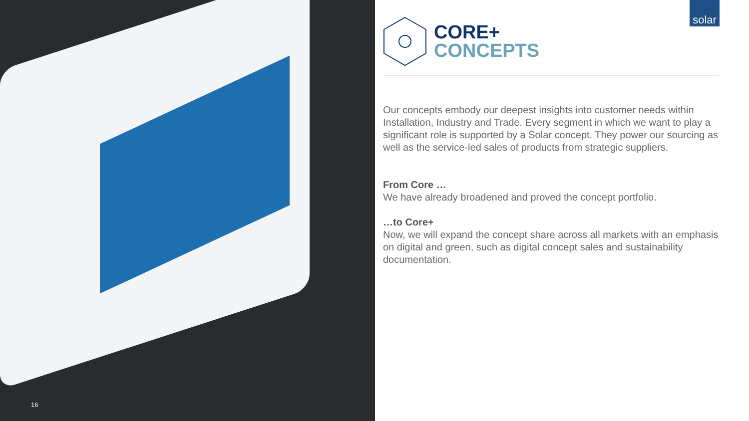16
solar
CORE+
CONCEPTS
Our concepts embody our deepest insights into customer needs within Installation, Industry and Trade. Every segment in which we want to play a significant role is supported by a Solar concept. They power our sourcing as well as the service-led sales of products from strategic suppliers.
From Core …
We have already broadened and proved the concept portfolio.
…to Core+
Now, we will expand the concept share across all markets with an emphasis on digital and green, such as digital concept sales and sustainability documentation.